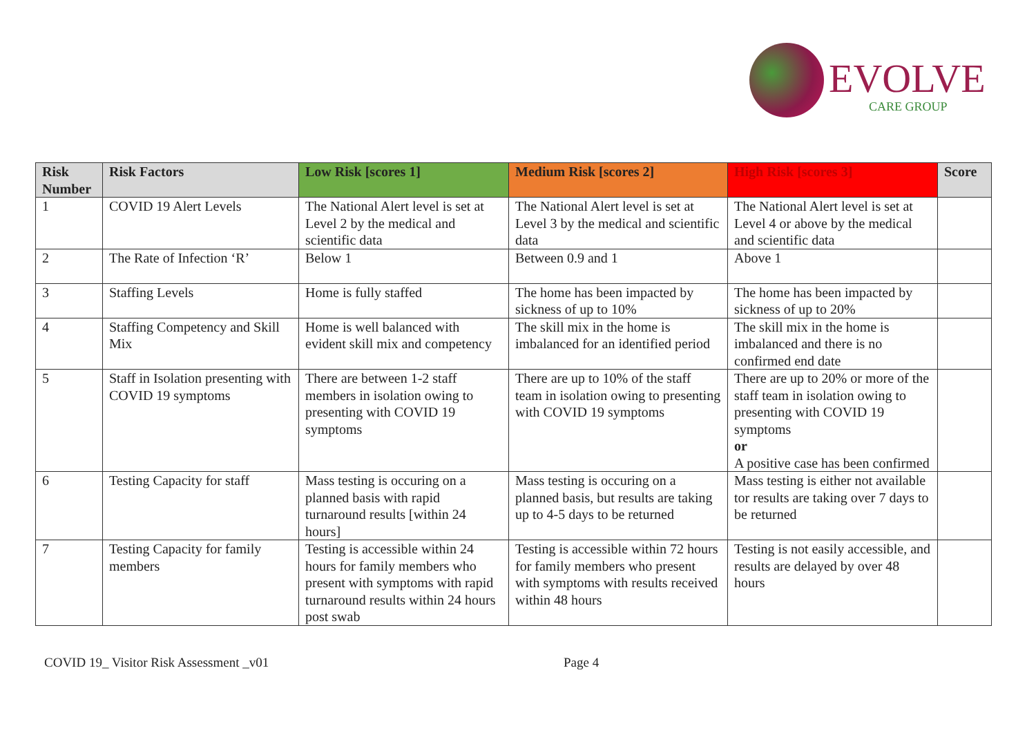EVOLVE
CARE GROUP
| Risk Number | Risk Factors | Low Risk [scores 1] | Medium Risk [scores 2] | High Risk [scores 3] | Score |
| --- | --- | --- | --- | --- | --- |
| 1 | COVID 19 Alert Levels | The National Alert level is set at Level 2 by the medical and scientific data | The National Alert level is set at Level 3 by the medical and scientific data | The National Alert level is set at Level 4 or above by the medical and scientific data | |
| 2 | The Rate of Infection ‘R’ | Below 1 | Between 0.9 and 1 | Above 1 | |
| 3 | Staffing Levels | Home is fully staffed | The home has been impacted by sickness of up to 10% | The home has been impacted by sickness of up to 20% | |
| 4 | Staffing Competency and Skill Mix | Home is well balanced with evident skill mix and competency | The skill mix in the home is imbalanced for an identified period | The skill mix in the home is imbalanced and there is no confirmed end date | |
| 5 | Staff in Isolation presenting with COVID 19 symptoms | There are between 1-2 staff members in isolation owing to presenting with COVID 19 symptoms | There are up to 10% of the staff team in isolation owing to presenting with COVID 19 symptoms | There are up to 20% or more of the staff team in isolation owing to presenting with COVID 19 symptoms or A positive case has been confirmed | |
| 6 | Testing Capacity for staff | Mass testing is occuring on a planned basis with rapid turnaround results [within 24 hours] | Mass testing is occuring on a planned basis, but results are taking up to 4-5 days to be returned | Mass testing is either not available tor results are taking over 7 days to be returned | |
| 7 | Testing Capacity for family members | Testing is accessible within 24 hours for family members who present with symptoms with rapid turnaround results within 24 hours post swab | Testing is accessible within 72 hours for family members who present with symptoms with results received within 48 hours | Testing is not easily accessible, and results are delayed by over 48 hours | |
COVID 19_ Visitor Risk Assessment _v01 Page 4